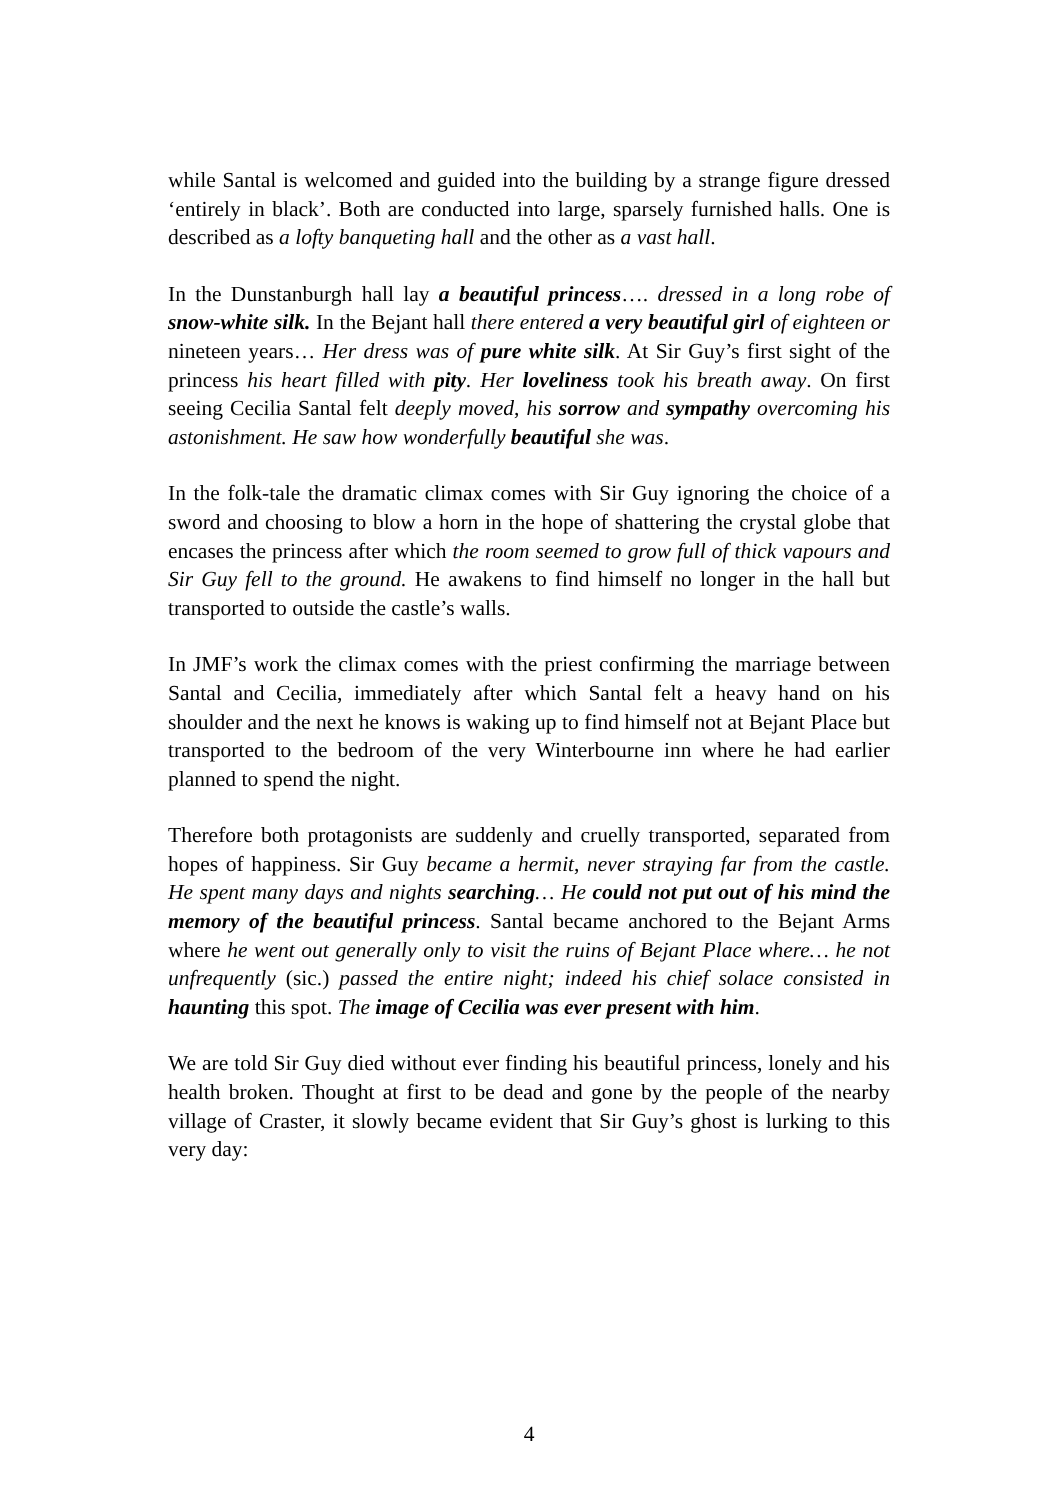while Santal is welcomed and guided into the building by a strange figure dressed ‘entirely in black’. Both are conducted into large, sparsely furnished halls. One is described as a lofty banqueting hall and the other as a vast hall.
In the Dunstanburgh hall lay a beautiful princess…. dressed in a long robe of snow-white silk. In the Bejant hall there entered a very beautiful girl of eighteen or nineteen years… Her dress was of pure white silk. At Sir Guy’s first sight of the princess his heart filled with pity. Her loveliness took his breath away. On first seeing Cecilia Santal felt deeply moved, his sorrow and sympathy overcoming his astonishment. He saw how wonderfully beautiful she was.
In the folk-tale the dramatic climax comes with Sir Guy ignoring the choice of a sword and choosing to blow a horn in the hope of shattering the crystal globe that encases the princess after which the room seemed to grow full of thick vapours and Sir Guy fell to the ground. He awakens to find himself no longer in the hall but transported to outside the castle’s walls.
In JMF’s work the climax comes with the priest confirming the marriage between Santal and Cecilia, immediately after which Santal felt a heavy hand on his shoulder and the next he knows is waking up to find himself not at Bejant Place but transported to the bedroom of the very Winterbourne inn where he had earlier planned to spend the night.
Therefore both protagonists are suddenly and cruelly transported, separated from hopes of happiness. Sir Guy became a hermit, never straying far from the castle. He spent many days and nights searching… He could not put out of his mind the memory of the beautiful princess. Santal became anchored to the Bejant Arms where he went out generally only to visit the ruins of Bejant Place where… he not unfrequently (sic.) passed the entire night; indeed his chief solace consisted in haunting this spot. The image of Cecilia was ever present with him.
We are told Sir Guy died without ever finding his beautiful princess, lonely and his health broken. Thought at first to be dead and gone by the people of the nearby village of Craster, it slowly became evident that Sir Guy’s ghost is lurking to this very day:
4